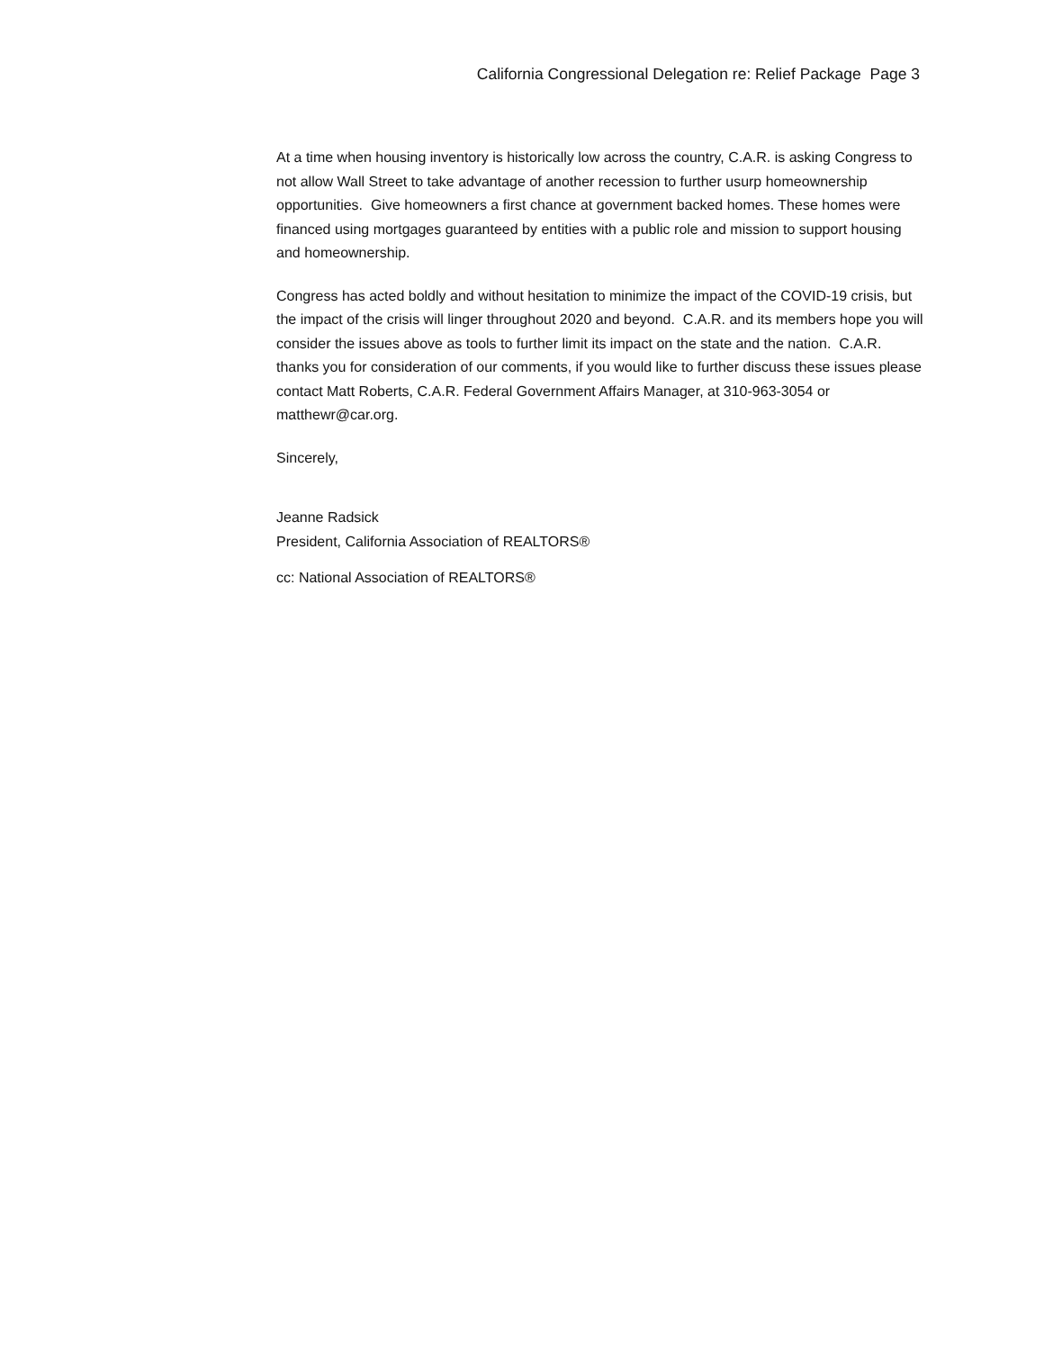California Congressional Delegation re: Relief Package Page 3
At a time when housing inventory is historically low across the country, C.A.R. is asking Congress to not allow Wall Street to take advantage of another recession to further usurp homeownership opportunities. Give homeowners a first chance at government backed homes. These homes were financed using mortgages guaranteed by entities with a public role and mission to support housing and homeownership.
Congress has acted boldly and without hesitation to minimize the impact of the COVID-19 crisis, but the impact of the crisis will linger throughout 2020 and beyond. C.A.R. and its members hope you will consider the issues above as tools to further limit its impact on the state and the nation. C.A.R. thanks you for consideration of our comments, if you would like to further discuss these issues please contact Matt Roberts, C.A.R. Federal Government Affairs Manager, at 310-963-3054 or matthewr@car.org.
Sincerely,
Jeanne Radsick
President, California Association of REALTORS®
cc: National Association of REALTORS®